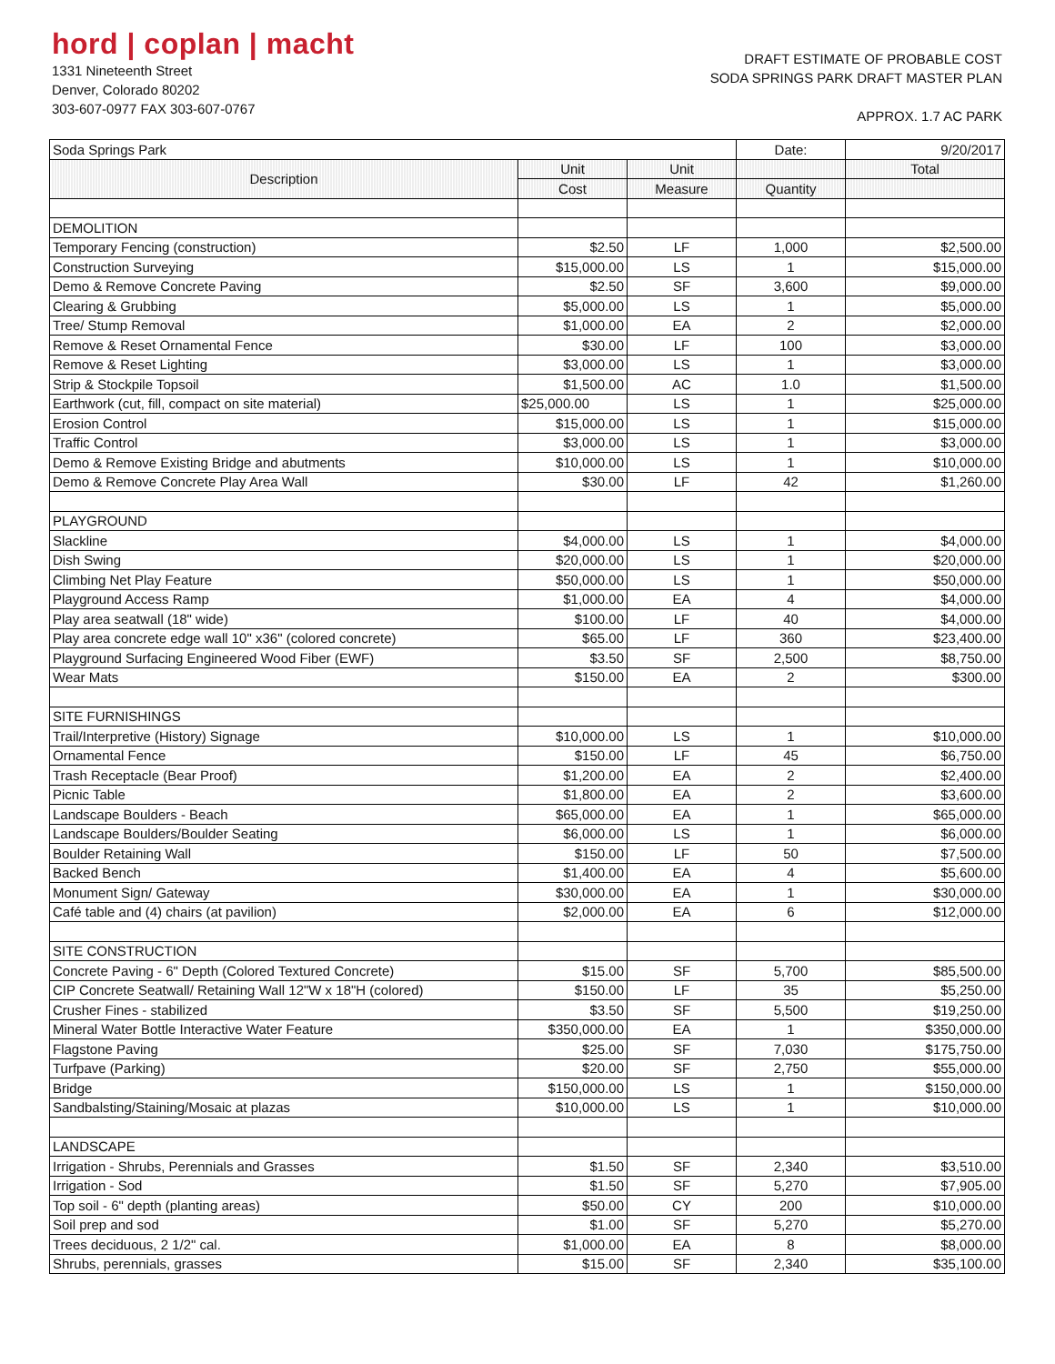hord | coplan | macht
1331 Nineteenth Street
Denver, Colorado 80202
303-607-0977 FAX 303-607-0767
DRAFT ESTIMATE OF PROBABLE COST
SODA SPRINGS PARK DRAFT MASTER PLAN
APPROX. 1.7 AC PARK
| Soda Springs Park | | | Date: | 9/20/2017 |
| Description | Unit | Unit | | Total |
| | Cost | Measure | Quantity | |
| DEMOLITION | | | | |
| Temporary Fencing (construction) | $2.50 | LF | 1,000 | $2,500.00 |
| Construction Surveying | $15,000.00 | LS | 1 | $15,000.00 |
| Demo & Remove Concrete Paving | $2.50 | SF | 3,600 | $9,000.00 |
| Clearing & Grubbing | $5,000.00 | LS | 1 | $5,000.00 |
| Tree/ Stump Removal | $1,000.00 | EA | 2 | $2,000.00 |
| Remove & Reset Ornamental Fence | $30.00 | LF | 100 | $3,000.00 |
| Remove & Reset Lighting | $3,000.00 | LS | 1 | $3,000.00 |
| Strip & Stockpile Topsoil | $1,500.00 | AC | 1.0 | $1,500.00 |
| Earthwork (cut, fill, compact on site material) | $25,000.00 | LS | 1 | $25,000.00 |
| Erosion Control | $15,000.00 | LS | 1 | $15,000.00 |
| Traffic Control | $3,000.00 | LS | 1 | $3,000.00 |
| Demo & Remove Existing Bridge and abutments | $10,000.00 | LS | 1 | $10,000.00 |
| Demo & Remove Concrete Play Area Wall | $30.00 | LF | 42 | $1,260.00 |
| PLAYGROUND | | | | |
| Slackline | $4,000.00 | LS | 1 | $4,000.00 |
| Dish Swing | $20,000.00 | LS | 1 | $20,000.00 |
| Climbing Net Play Feature | $50,000.00 | LS | 1 | $50,000.00 |
| Playground Access Ramp | $1,000.00 | EA | 4 | $4,000.00 |
| Play area seatwall (18" wide) | $100.00 | LF | 40 | $4,000.00 |
| Play area concrete edge wall 10" x36" (colored concrete) | $65.00 | LF | 360 | $23,400.00 |
| Playground Surfacing Engineered Wood Fiber (EWF) | $3.50 | SF | 2,500 | $8,750.00 |
| Wear Mats | $150.00 | EA | 2 | $300.00 |
| SITE FURNISHINGS | | | | |
| Trail/Interpretive (History) Signage | $10,000.00 | LS | 1 | $10,000.00 |
| Ornamental Fence | $150.00 | LF | 45 | $6,750.00 |
| Trash Receptacle (Bear Proof) | $1,200.00 | EA | 2 | $2,400.00 |
| Picnic Table | $1,800.00 | EA | 2 | $3,600.00 |
| Landscape Boulders - Beach | $65,000.00 | EA | 1 | $65,000.00 |
| Landscape Boulders/Boulder Seating | $6,000.00 | LS | 1 | $6,000.00 |
| Boulder Retaining Wall | $150.00 | LF | 50 | $7,500.00 |
| Backed Bench | $1,400.00 | EA | 4 | $5,600.00 |
| Monument Sign/ Gateway | $30,000.00 | EA | 1 | $30,000.00 |
| Café table and (4) chairs (at pavilion) | $2,000.00 | EA | 6 | $12,000.00 |
| SITE CONSTRUCTION | | | | |
| Concrete Paving - 6" Depth (Colored Textured Concrete) | $15.00 | SF | 5,700 | $85,500.00 |
| CIP Concrete Seatwall/ Retaining Wall 12"W x 18"H (colored) | $150.00 | LF | 35 | $5,250.00 |
| Crusher Fines - stabilized | $3.50 | SF | 5,500 | $19,250.00 |
| Mineral Water Bottle Interactive Water Feature | $350,000.00 | EA | 1 | $350,000.00 |
| Flagstone Paving | $25.00 | SF | 7,030 | $175,750.00 |
| Turfpave (Parking) | $20.00 | SF | 2,750 | $55,000.00 |
| Bridge | $150,000.00 | LS | 1 | $150,000.00 |
| Sandbalsting/Staining/Mosaic at plazas | $10,000.00 | LS | 1 | $10,000.00 |
| LANDSCAPE | | | | |
| Irrigation - Shrubs, Perennials and Grasses | $1.50 | SF | 2,340 | $3,510.00 |
| Irrigation - Sod | $1.50 | SF | 5,270 | $7,905.00 |
| Top soil - 6" depth (planting areas) | $50.00 | CY | 200 | $10,000.00 |
| Soil prep and sod | $1.00 | SF | 5,270 | $5,270.00 |
| Trees deciduous, 2 1/2" cal. | $1,000.00 | EA | 8 | $8,000.00 |
| Shrubs, perennials, grasses | $15.00 | SF | 2,340 | $35,100.00 |